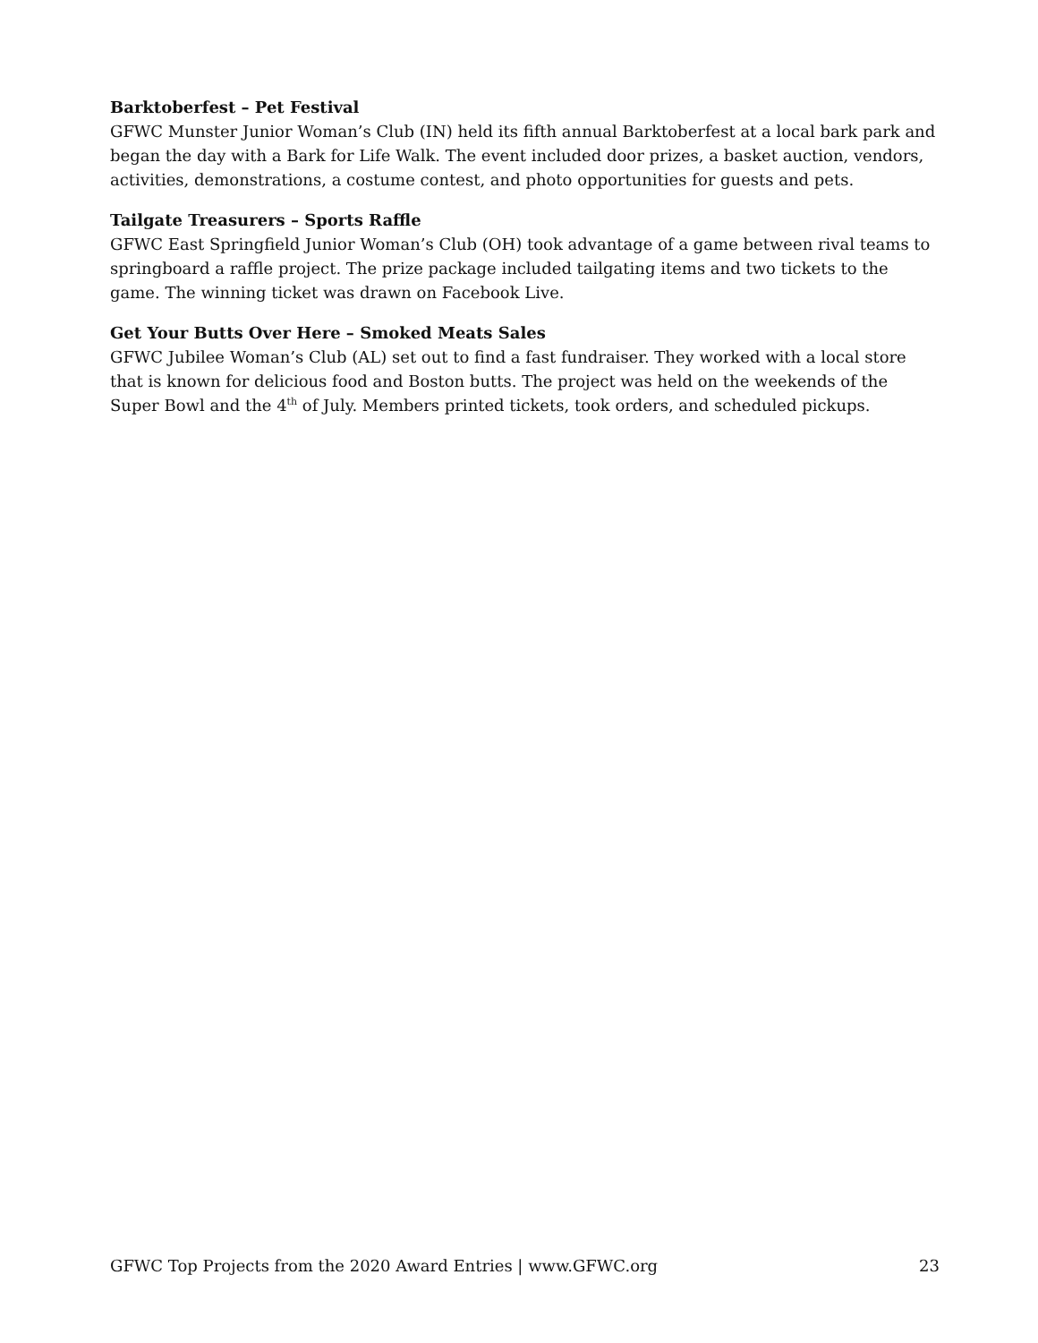Barktoberfest – Pet Festival
GFWC Munster Junior Woman’s Club (IN) held its fifth annual Barktoberfest at a local bark park and began the day with a Bark for Life Walk. The event included door prizes, a basket auction, vendors, activities, demonstrations, a costume contest, and photo opportunities for guests and pets.
Tailgate Treasurers – Sports Raffle
GFWC East Springfield Junior Woman’s Club (OH) took advantage of a game between rival teams to springboard a raffle project. The prize package included tailgating items and two tickets to the game. The winning ticket was drawn on Facebook Live.
Get Your Butts Over Here – Smoked Meats Sales
GFWC Jubilee Woman’s Club (AL) set out to find a fast fundraiser. They worked with a local store that is known for delicious food and Boston butts. The project was held on the weekends of the Super Bowl and the 4<sup>th</sup> of July. Members printed tickets, took orders, and scheduled pickups.
GFWC Top Projects from the 2020 Award Entries | www.GFWC.org 23